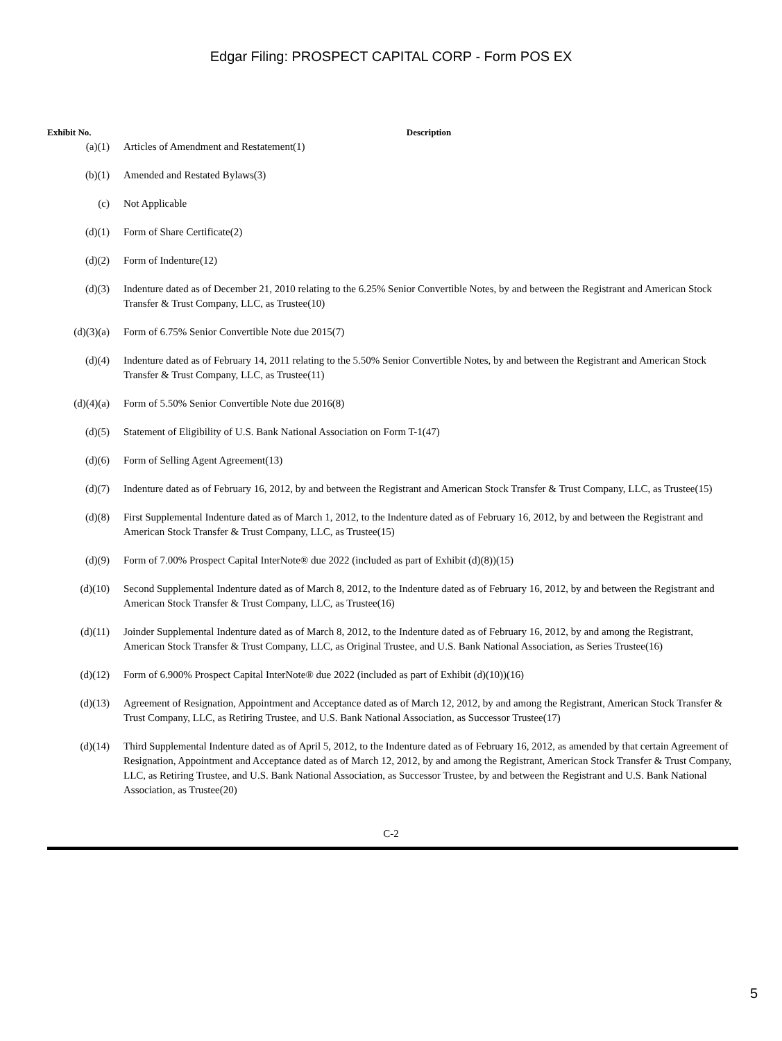Edgar Filing: PROSPECT CAPITAL CORP - Form POS EX
| Exhibit No. | Description |
| --- | --- |
| (a)(1) | Articles of Amendment and Restatement(1) |
| (b)(1) | Amended and Restated Bylaws(3) |
| (c) | Not Applicable |
| (d)(1) | Form of Share Certificate(2) |
| (d)(2) | Form of Indenture(12) |
| (d)(3) | Indenture dated as of December 21, 2010 relating to the 6.25% Senior Convertible Notes, by and between the Registrant and American Stock Transfer & Trust Company, LLC, as Trustee(10) |
| (d)(3)(a) | Form of 6.75% Senior Convertible Note due 2015(7) |
| (d)(4) | Indenture dated as of February 14, 2011 relating to the 5.50% Senior Convertible Notes, by and between the Registrant and American Stock Transfer & Trust Company, LLC, as Trustee(11) |
| (d)(4)(a) | Form of 5.50% Senior Convertible Note due 2016(8) |
| (d)(5) | Statement of Eligibility of U.S. Bank National Association on Form T-1(47) |
| (d)(6) | Form of Selling Agent Agreement(13) |
| (d)(7) | Indenture dated as of February 16, 2012, by and between the Registrant and American Stock Transfer & Trust Company, LLC, as Trustee(15) |
| (d)(8) | First Supplemental Indenture dated as of March 1, 2012, to the Indenture dated as of February 16, 2012, by and between the Registrant and American Stock Transfer & Trust Company, LLC, as Trustee(15) |
| (d)(9) | Form of 7.00% Prospect Capital InterNote® due 2022 (included as part of Exhibit (d)(8))(15) |
| (d)(10) | Second Supplemental Indenture dated as of March 8, 2012, to the Indenture dated as of February 16, 2012, by and between the Registrant and American Stock Transfer & Trust Company, LLC, as Trustee(16) |
| (d)(11) | Joinder Supplemental Indenture dated as of March 8, 2012, to the Indenture dated as of February 16, 2012, by and among the Registrant, American Stock Transfer & Trust Company, LLC, as Original Trustee, and U.S. Bank National Association, as Series Trustee(16) |
| (d)(12) | Form of 6.900% Prospect Capital InterNote® due 2022 (included as part of Exhibit (d)(10))(16) |
| (d)(13) | Agreement of Resignation, Appointment and Acceptance dated as of March 12, 2012, by and among the Registrant, American Stock Transfer & Trust Company, LLC, as Retiring Trustee, and U.S. Bank National Association, as Successor Trustee(17) |
| (d)(14) | Third Supplemental Indenture dated as of April 5, 2012, to the Indenture dated as of February 16, 2012, as amended by that certain Agreement of Resignation, Appointment and Acceptance dated as of March 12, 2012, by and among the Registrant, American Stock Transfer & Trust Company, LLC, as Retiring Trustee, and U.S. Bank National Association, as Successor Trustee, by and between the Registrant and U.S. Bank National Association, as Trustee(20) |
C-2
5